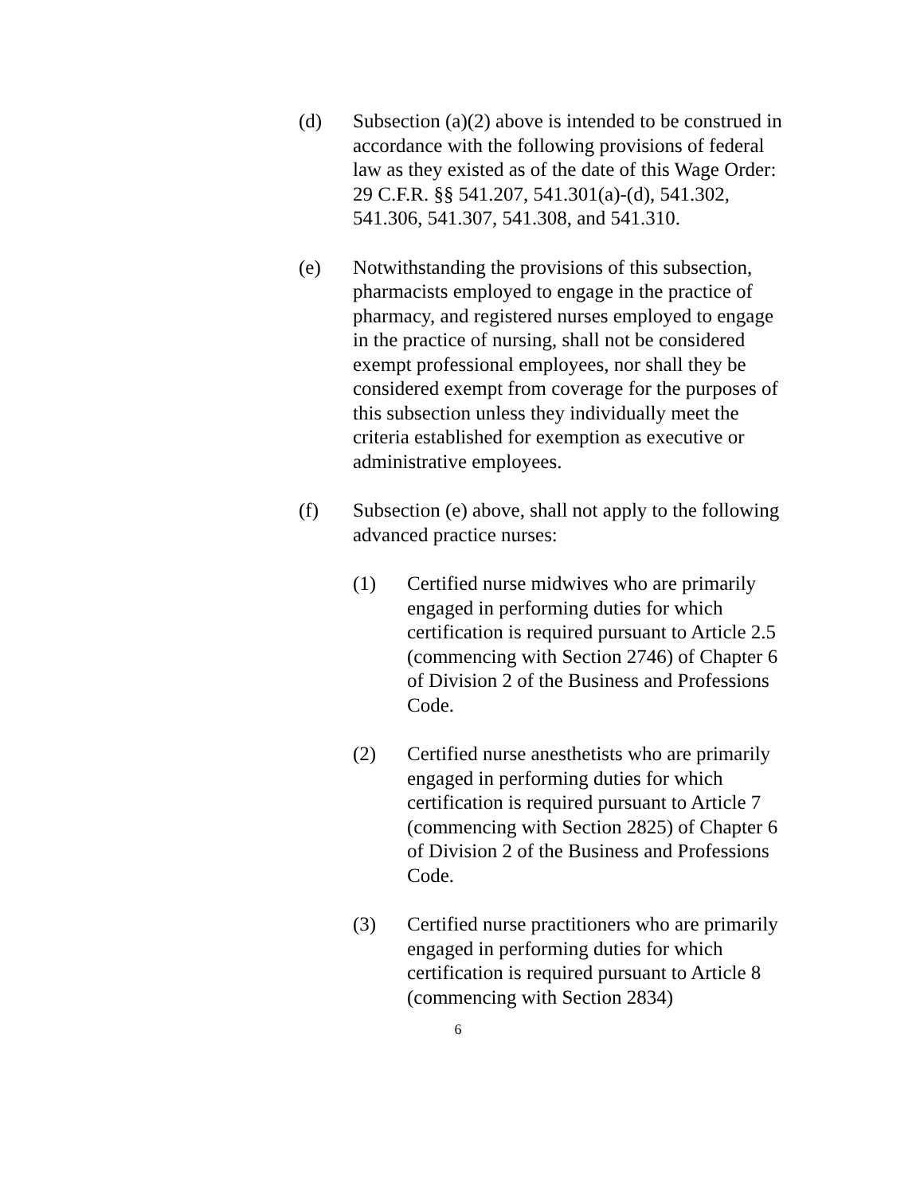(d) Subsection (a)(2) above is intended to be construed in accordance with the following provisions of federal law as they existed as of the date of this Wage Order: 29 C.F.R. §§ 541.207, 541.301(a)-(d), 541.302, 541.306, 541.307, 541.308, and 541.310.
(e) Notwithstanding the provisions of this subsection, pharmacists employed to engage in the practice of pharmacy, and registered nurses employed to engage in the practice of nursing, shall not be considered exempt professional employees, nor shall they be considered exempt from coverage for the purposes of this subsection unless they individually meet the criteria established for exemption as executive or administrative employees.
(f) Subsection (e) above, shall not apply to the following advanced practice nurses:
(1) Certified nurse midwives who are primarily engaged in performing duties for which certification is required pursuant to Article 2.5 (commencing with Section 2746) of Chapter 6 of Division 2 of the Business and Professions Code.
(2) Certified nurse anesthetists who are primarily engaged in performing duties for which certification is required pursuant to Article 7 (commencing with Section 2825) of Chapter 6 of Division 2 of the Business and Professions Code.
(3) Certified nurse practitioners who are primarily engaged in performing duties for which certification is required pursuant to Article 8 (commencing with Section 2834)
6